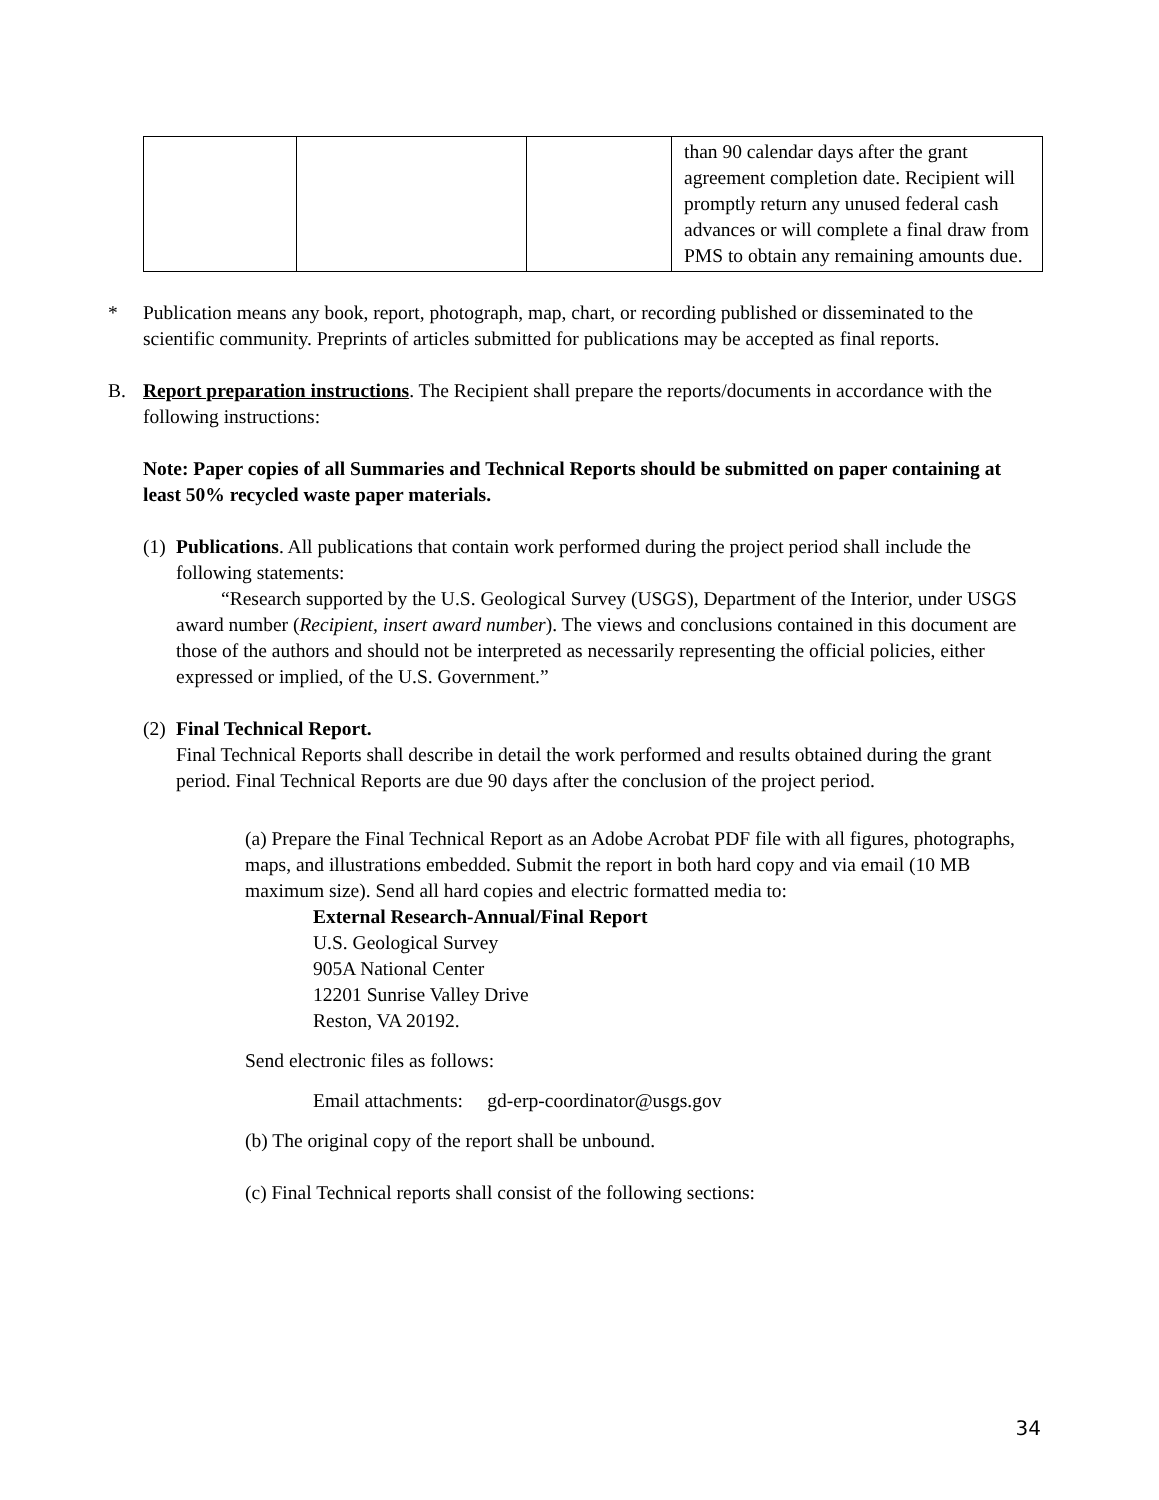| | | | than 90 calendar days after the grant agreement completion date. Recipient will promptly return any unused federal cash advances or will complete a final draw from PMS to obtain any remaining amounts due. |
* Publication means any book, report, photograph, map, chart, or recording published or disseminated to the scientific community. Preprints of articles submitted for publications may be accepted as final reports.
B. Report preparation instructions. The Recipient shall prepare the reports/documents in accordance with the following instructions:
Note: Paper copies of all Summaries and Technical Reports should be submitted on paper containing at least 50% recycled waste paper materials.
(1)
Publications. All publications that contain work performed during the project period shall include the following statements:
“Research supported by the U.S. Geological Survey (USGS), Department of the Interior, under USGS award number (Recipient, insert award number). The views and conclusions contained in this document are those of the authors and should not be interpreted as necessarily representing the official policies, either expressed or implied, of the U.S. Government.”
(2)
Final Technical Report.
Final Technical Reports shall describe in detail the work performed and results obtained during the grant period. Final Technical Reports are due 90 days after the conclusion of the project period.
(a) Prepare the Final Technical Report as an Adobe Acrobat PDF file with all figures, photographs, maps, and illustrations embedded. Submit the report in both hard copy and via email (10 MB maximum size). Send all hard copies and electric formatted media to:
External Research-Annual/Final Report
U.S. Geological Survey
905A National Center
12201 Sunrise Valley Drive
Reston, VA 20192.
Send electronic files as follows:
Email attachments: gd-erp-coordinator@usgs.gov
(b) The original copy of the report shall be unbound.
(c) Final Technical reports shall consist of the following sections:
34